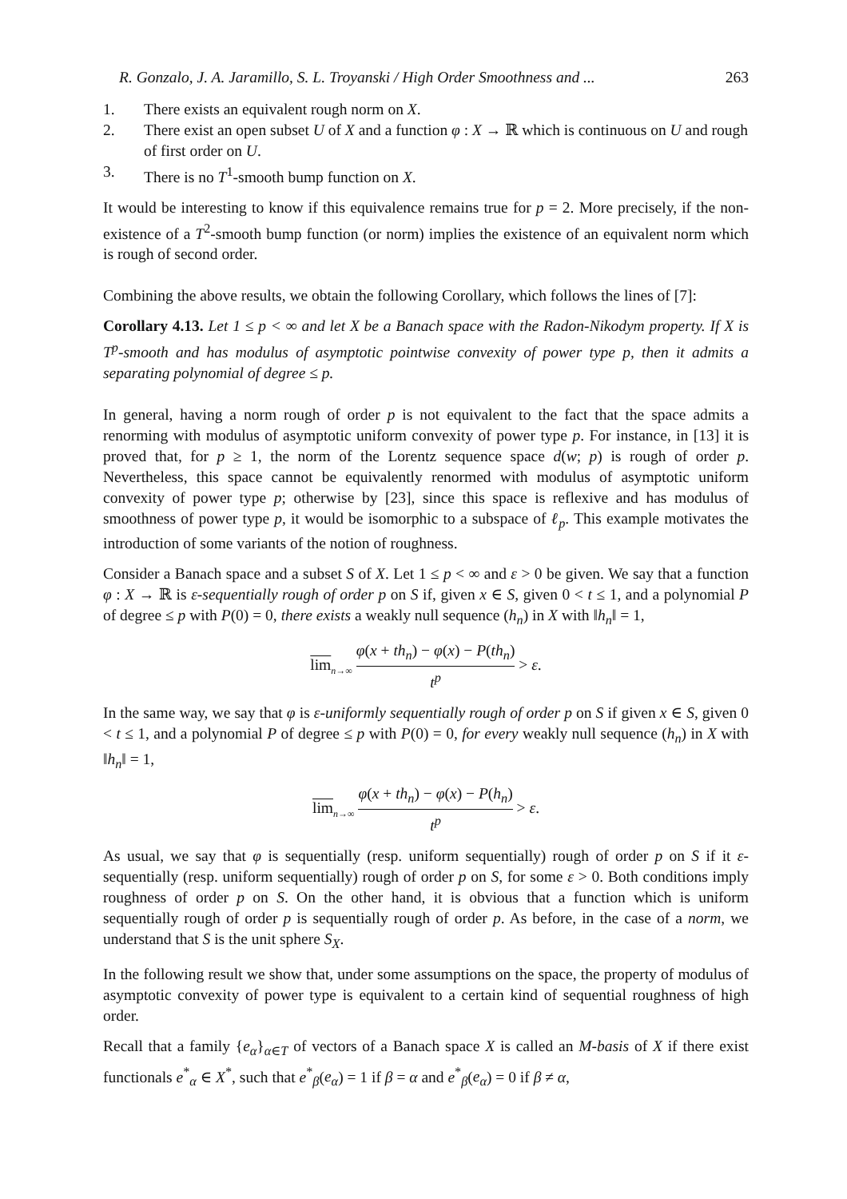R. Gonzalo, J. A. Jaramillo, S. L. Troyanski / High Order Smoothness and ... 263
1. There exists an equivalent rough norm on X.
2. There exist an open subset U of X and a function φ : X → ℝ which is continuous on U and rough of first order on U.
3. There is no T<sup>1</sup>-smooth bump function on X.
It would be interesting to know if this equivalence remains true for p = 2. More precisely, if the non-existence of a T<sup>2</sup>-smooth bump function (or norm) implies the existence of an equivalent norm which is rough of second order.
Combining the above results, we obtain the following Corollary, which follows the lines of [7]:
Corollary 4.13. Let 1 ≤ p < ∞ and let X be a Banach space with the Radon-Nikodym property. If X is T<sup>p</sup>-smooth and has modulus of asymptotic pointwise convexity of power type p, then it admits a separating polynomial of degree ≤ p.
In general, having a norm rough of order p is not equivalent to the fact that the space admits a renorming with modulus of asymptotic uniform convexity of power type p. For instance, in [13] it is proved that, for p ≥ 1, the norm of the Lorentz sequence space d(w; p) is rough of order p. Nevertheless, this space cannot be equivalently renormed with modulus of asymptotic uniform convexity of power type p; otherwise by [23], since this space is reflexive and has modulus of smoothness of power type p, it would be isomorphic to a subspace of ℓ<sub>p</sub>. This example motivates the introduction of some variants of the notion of roughness.
Consider a Banach space and a subset S of X. Let 1 ≤ p < ∞ and ε > 0 be given. We say that a function φ : X → ℝ is ε-sequentially rough of order p on S if, given x ∈ S, given 0 < t ≤ 1, and a polynomial P of degree ≤ p with P(0) = 0, there exists a weakly null sequence (h<sub>n</sub>) in X with ‖h<sub>n</sub>‖ = 1,
lim<sub>n→∞</sub>
φ(x + th<sub>n</sub>) − φ(x) − P(th<sub>n</sub>)
t<sup>p</sup>
> ε.
In the same way, we say that φ is ε-uniformly sequentially rough of order p on S if given x ∈ S, given 0 < t ≤ 1, and a polynomial P of degree ≤ p with P(0) = 0, for every weakly null sequence (h<sub>n</sub>) in X with ‖h<sub>n</sub>‖ = 1,
lim<sub>n→∞</sub>
φ(x + th<sub>n</sub>) − φ(x) − P(h<sub>n</sub>)
t<sup>p</sup>
> ε.
As usual, we say that φ is sequentially (resp. uniform sequentially) rough of order p on S if it ε-sequentially (resp. uniform sequentially) rough of order p on S, for some ε > 0. Both conditions imply roughness of order p on S. On the other hand, it is obvious that a function which is uniform sequentially rough of order p is sequentially rough of order p. As before, in the case of a norm, we understand that S is the unit sphere S<sub>X</sub>.
In the following result we show that, under some assumptions on the space, the property of modulus of asymptotic convexity of power type is equivalent to a certain kind of sequential roughness of high order.
Recall that a family {e<sub>α</sub>}<sub>α∈T</sub> of vectors of a Banach space X is called an M-basis of X if there exist functionals e<sup>*</sup><sub>α</sub> ∈ X<sup>*</sup>, such that e<sup>*</sup><sub>β</sub>(e<sub>α</sub>) = 1 if β = α and e<sup>*</sup><sub>β</sub>(e<sub>α</sub>) = 0 if β ≠ α,